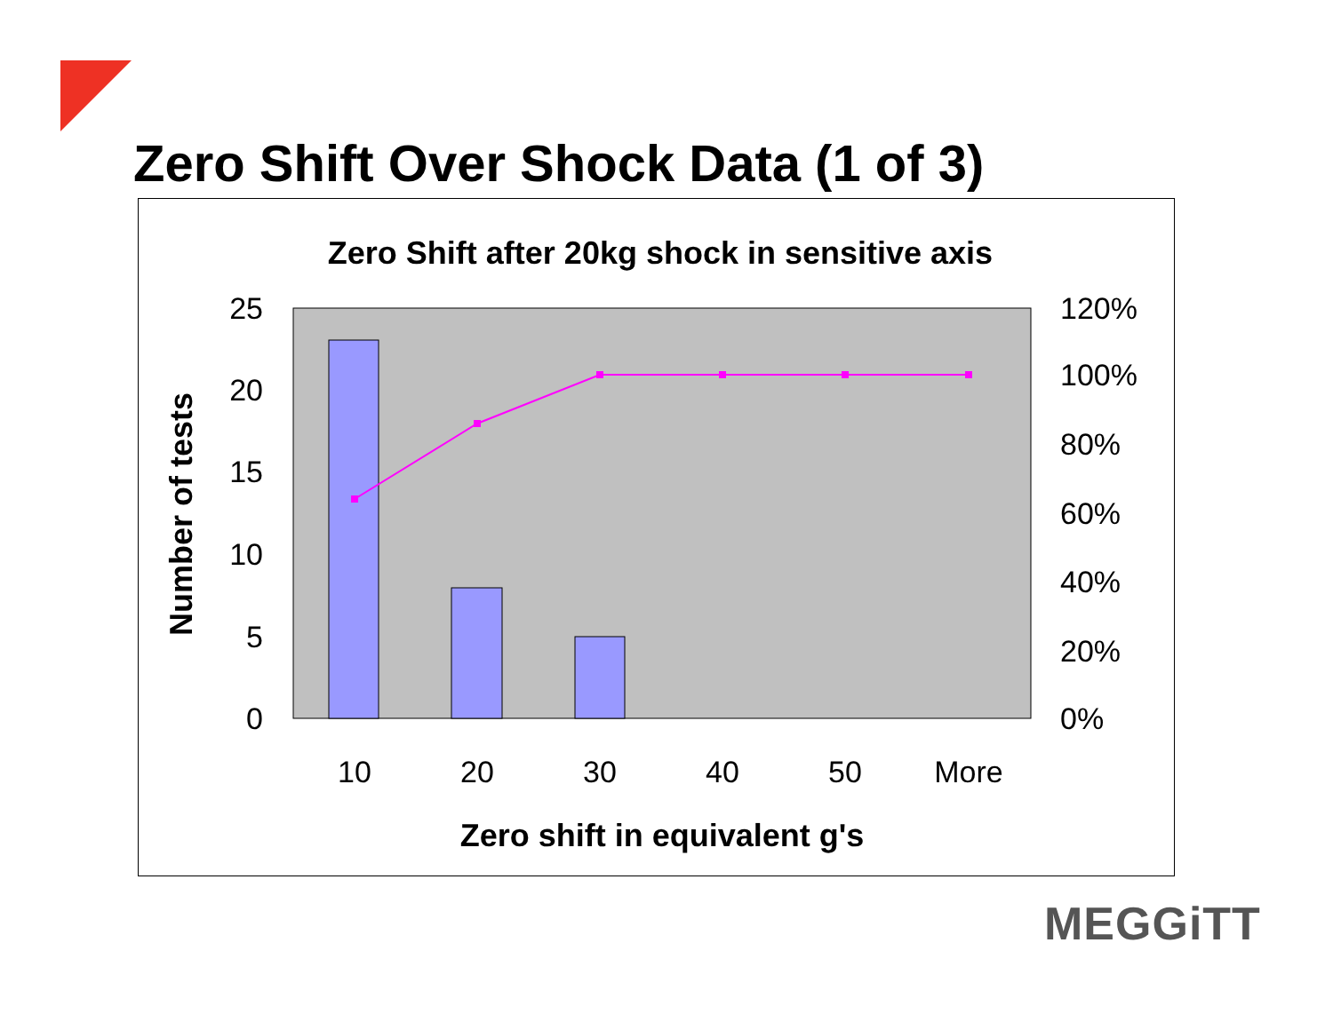Zero Shift Over Shock Data (1 of 3)
Zero Shift after 20kg shock in sensitive axis
25
20
15
10
5
0
120%
100%
80%
60%
40%
20%
0%
10
20
30
40
50
More
Zero shift in equivalent g's
Number of tests
MEGGiTT